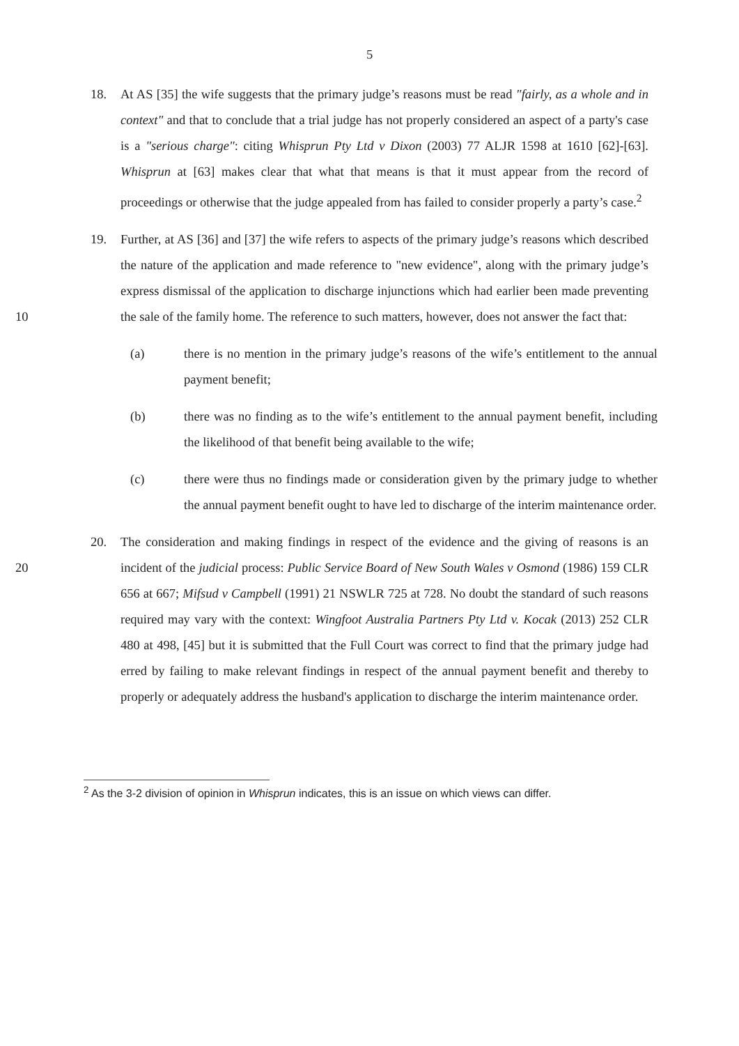5
18. At AS [35] the wife suggests that the primary judge’s reasons must be read "fairly, as a whole and in context" and that to conclude that a trial judge has not properly considered an aspect of a party's case is a "serious charge": citing Whisprun Pty Ltd v Dixon (2003) 77 ALJR 1598 at 1610 [62]-[63]. Whisprun at [63] makes clear that what that means is that it must appear from the record of proceedings or otherwise that the judge appealed from has failed to consider properly a party’s case.<sup>2</sup>
10
19. Further, at AS [36] and [37] the wife refers to aspects of the primary judge’s reasons which described the nature of the application and made reference to "new evidence", along with the primary judge’s express dismissal of the application to discharge injunctions which had earlier been made preventing the sale of the family home. The reference to such matters, however, does not answer the fact that:
(a) there is no mention in the primary judge’s reasons of the wife’s entitlement to the annual payment benefit;
(b) there was no finding as to the wife’s entitlement to the annual payment benefit, including the likelihood of that benefit being available to the wife;
(c) there were thus no findings made or consideration given by the primary judge to whether the annual payment benefit ought to have led to discharge of the interim maintenance order.
20
20. The consideration and making findings in respect of the evidence and the giving of reasons is an incident of the judicial process: Public Service Board of New South Wales v Osmond (1986) 159 CLR 656 at 667; Mifsud v Campbell (1991) 21 NSWLR 725 at 728. No doubt the standard of such reasons required may vary with the context: Wingfoot Australia Partners Pty Ltd v. Kocak (2013) 252 CLR 480 at 498, [45] but it is submitted that the Full Court was correct to find that the primary judge had erred by failing to make relevant findings in respect of the annual payment benefit and thereby to properly or adequately address the husband's application to discharge the interim maintenance order.
<sup>2</sup> As the 3-2 division of opinion in Whisprun indicates, this is an issue on which views can differ.